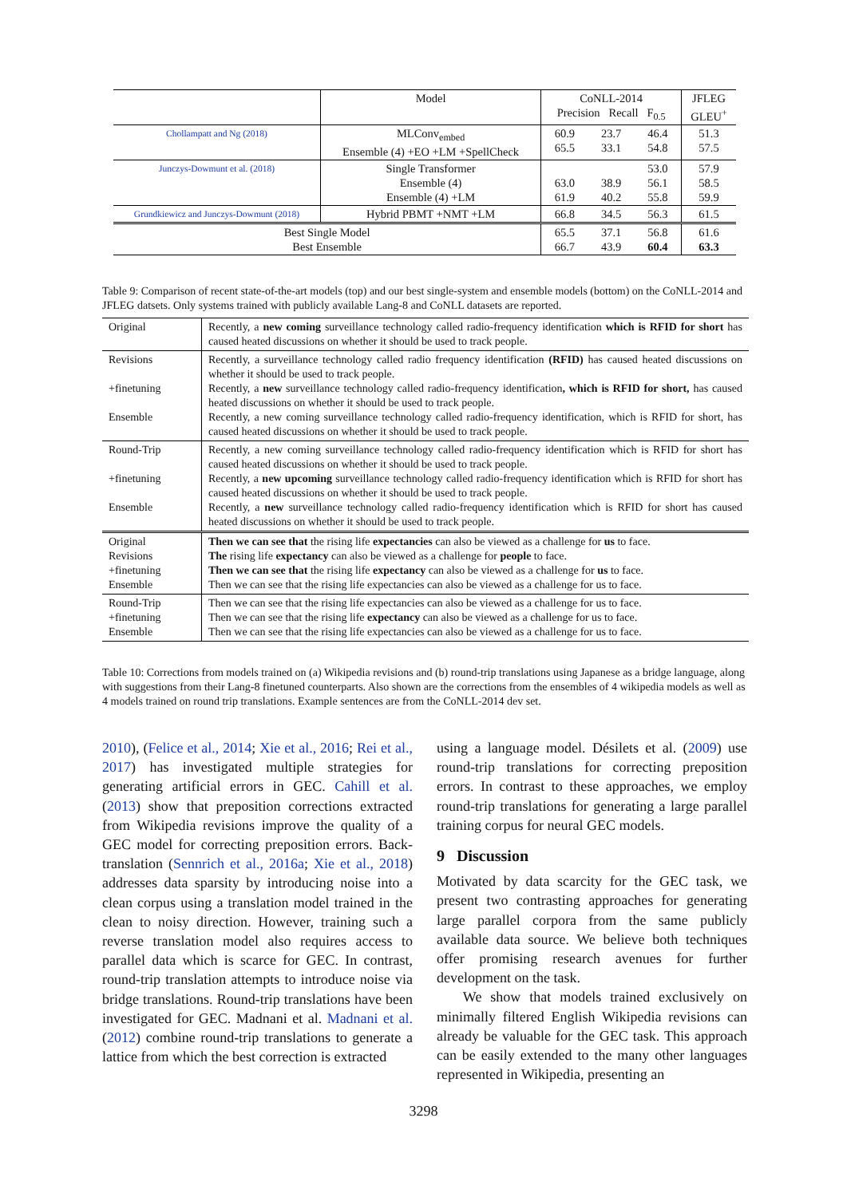| | Model | CoNLL-2014 Precision Recall F<sub>0.5</sub> | | | JFLEG GLEU<sup>+</sup> |
| Chollampatt and Ng (2018) | MLConv<sub>embed</sub> Ensemble (4) +EO +LM +SpellCheck | 60.9 65.5 | 23.7 33.1 | 46.4 54.8 | 51.3 57.5 |
| Junczys-Dowmunt et al. (2018) | Single Transformer Ensemble (4) Ensemble (4) +LM | 63.0 61.9 | 38.9 40.2 | 53.0 56.1 55.8 | 57.9 58.5 59.9 |
| Grundkiewicz and Junczys-Dowmunt (2018) | Hybrid PBMT +NMT +LM | 66.8 | 34.5 | 56.3 | 61.5 |
| Best Single Model Best Ensemble | | 65.5 66.7 | 37.1 43.9 | 56.8 60.4 | 61.6 63.3 |
Table 9: Comparison of recent state-of-the-art models (top) and our best single-system and ensemble models (bottom) on the CoNLL-2014 and JFLEG datsets. Only systems trained with publicly available Lang-8 and CoNLL datasets are reported.
| Original | Recently, a new coming surveillance technology called radio-frequency identification which is RFID for short has caused heated discussions on whether it should be used to track people. |
| Revisions +finetuning Ensemble | Recently, a surveillance technology called radio frequency identification (RFID) has caused heated discussions on whether it should be used to track people. Recently, a new surveillance technology called radio-frequency identification , which is RFID for short, has caused heated discussions on whether it should be used to track people. Recently, a new coming surveillance technology called radio-frequency identification, which is RFID for short, has caused heated discussions on whether it should be used to track people. |
| Round-Trip +finetuning Ensemble | Recently, a new coming surveillance technology called radio-frequency identification which is RFID for short has caused heated discussions on whether it should be used to track people. Recently, a new upcoming surveillance technology called radio-frequency identification which is RFID for short has caused heated discussions on whether it should be used to track people. Recently, a new surveillance technology called radio-frequency identification which is RFID for short has caused heated discussions on whether it should be used to track people. |
| Original Revisions +finetuning Ensemble | Then we can see that the rising life expectancies can also be viewed as a challenge for us to face. The rising life expectancy can also be viewed as a challenge for people to face. Then we can see that the rising life expectancy can also be viewed as a challenge for us to face. Then we can see that the rising life expectancies can also be viewed as a challenge for us to face. |
| Round-Trip +finetuning Ensemble | Then we can see that the rising life expectancies can also be viewed as a challenge for us to face. Then we can see that the rising life expectancy can also be viewed as a challenge for us to face. Then we can see that the rising life expectancies can also be viewed as a challenge for us to face. |
Table 10: Corrections from models trained on (a) Wikipedia revisions and (b) round-trip translations using Japanese as a bridge language, along with suggestions from their Lang-8 finetuned counterparts. Also shown are the corrections from the ensembles of 4 wikipedia models as well as 4 models trained on round trip translations. Example sentences are from the CoNLL-2014 dev set.
2010), (Felice et al., 2014; Xie et al., 2016; Rei et al., 2017) has investigated multiple strategies for generating artificial errors in GEC. Cahill et al. (2013) show that preposition corrections extracted from Wikipedia revisions improve the quality of a GEC model for correcting preposition errors. Back-translation (Sennrich et al., 2016a; Xie et al., 2018) addresses data sparsity by introducing noise into a clean corpus using a translation model trained in the clean to noisy direction. However, training such a reverse translation model also requires access to parallel data which is scarce for GEC. In contrast, round-trip translation attempts to introduce noise via bridge translations. Round-trip translations have been investigated for GEC. Madnani et al. Madnani et al. (2012) combine round-trip translations to generate a lattice from which the best correction is extracted
using a language model. Désilets et al. (2009) use round-trip translations for correcting preposition errors. In contrast to these approaches, we employ round-trip translations for generating a large parallel training corpus for neural GEC models.
9 Discussion
Motivated by data scarcity for the GEC task, we present two contrasting approaches for generating large parallel corpora from the same publicly available data source. We believe both techniques offer promising research avenues for further development on the task.
We show that models trained exclusively on minimally filtered English Wikipedia revisions can already be valuable for the GEC task. This approach can be easily extended to the many other languages represented in Wikipedia, presenting an
3298